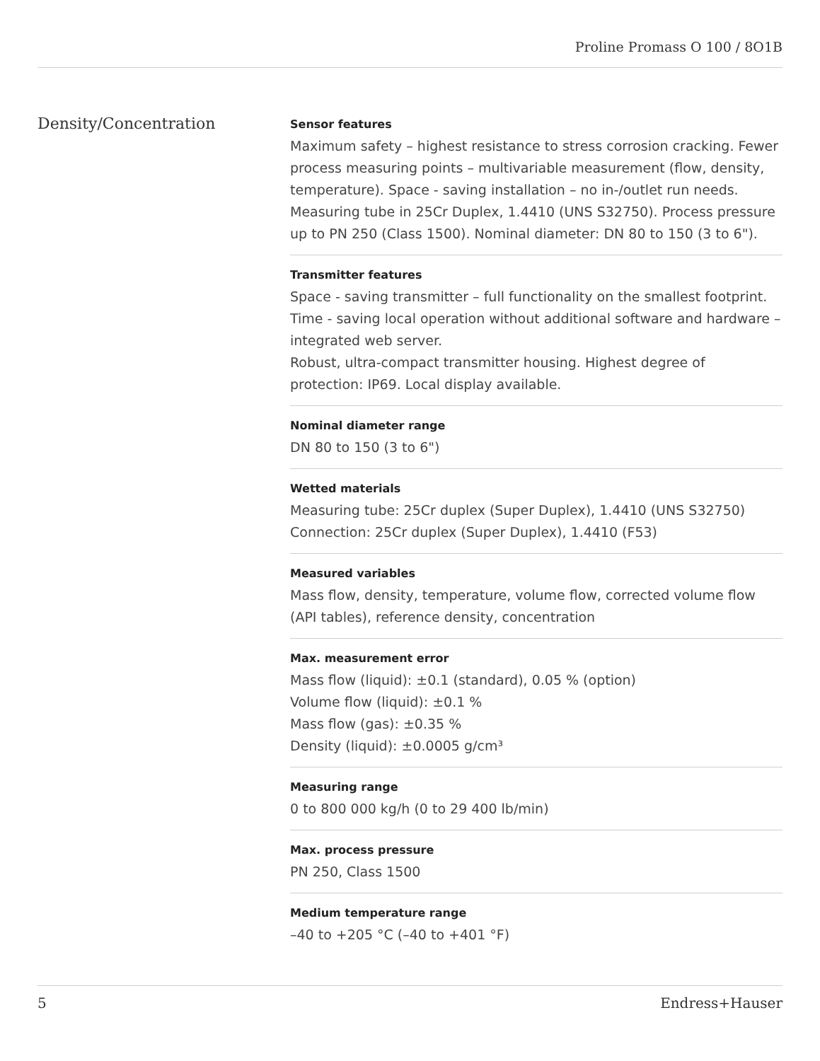Proline Promass O 100 / 8O1B
Density/Concentration
Sensor features
Maximum safety – highest resistance to stress corrosion cracking. Fewer process measuring points – multivariable measurement (flow, density, temperature). Space - saving installation – no in-/outlet run needs. Measuring tube in 25Cr Duplex, 1.4410 (UNS S32750). Process pressure up to PN 250 (Class 1500). Nominal diameter: DN 80 to 150 (3 to 6").
Transmitter features
Space - saving transmitter – full functionality on the smallest footprint. Time - saving local operation without additional software and hardware – integrated web server.
Robust, ultra-compact transmitter housing. Highest degree of protection: IP69. Local display available.
Nominal diameter range
DN 80 to 150 (3 to 6")
Wetted materials
Measuring tube: 25Cr duplex (Super Duplex), 1.4410 (UNS S32750)
Connection: 25Cr duplex (Super Duplex), 1.4410 (F53)
Measured variables
Mass flow, density, temperature, volume flow, corrected volume flow (API tables), reference density, concentration
Max. measurement error
Mass flow (liquid): ±0.1 (standard), 0.05 % (option)
Volume flow (liquid): ±0.1 %
Mass flow (gas): ±0.35 %
Density (liquid): ±0.0005 g/cm³
Measuring range
0 to 800 000 kg/h (0 to 29 400 lb/min)
Max. process pressure
PN 250, Class 1500
Medium temperature range
–40 to +205 °C (–40 to +401 °F)
5 Endress+Hauser